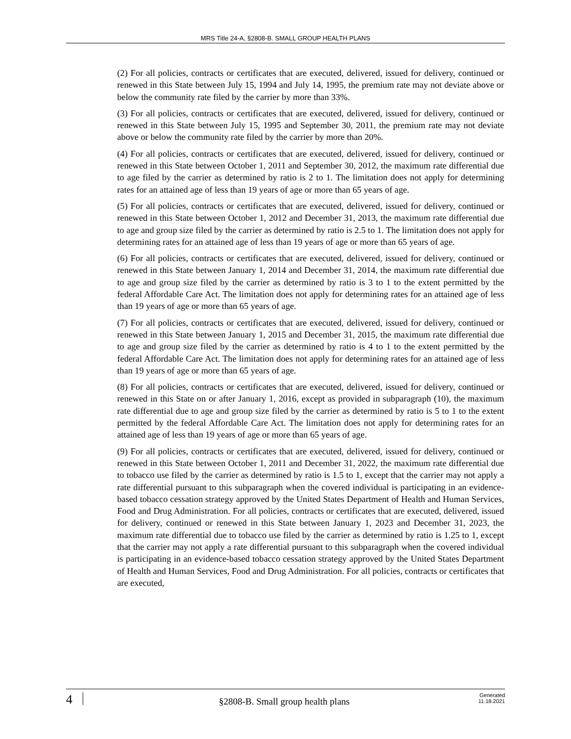MRS Title 24-A, §2808-B. SMALL GROUP HEALTH PLANS
(2) For all policies, contracts or certificates that are executed, delivered, issued for delivery, continued or renewed in this State between July 15, 1994 and July 14, 1995, the premium rate may not deviate above or below the community rate filed by the carrier by more than 33%.
(3) For all policies, contracts or certificates that are executed, delivered, issued for delivery, continued or renewed in this State between July 15, 1995 and September 30, 2011, the premium rate may not deviate above or below the community rate filed by the carrier by more than 20%.
(4) For all policies, contracts or certificates that are executed, delivered, issued for delivery, continued or renewed in this State between October 1, 2011 and September 30, 2012, the maximum rate differential due to age filed by the carrier as determined by ratio is 2 to 1. The limitation does not apply for determining rates for an attained age of less than 19 years of age or more than 65 years of age.
(5) For all policies, contracts or certificates that are executed, delivered, issued for delivery, continued or renewed in this State between October 1, 2012 and December 31, 2013, the maximum rate differential due to age and group size filed by the carrier as determined by ratio is 2.5 to 1. The limitation does not apply for determining rates for an attained age of less than 19 years of age or more than 65 years of age.
(6) For all policies, contracts or certificates that are executed, delivered, issued for delivery, continued or renewed in this State between January 1, 2014 and December 31, 2014, the maximum rate differential due to age and group size filed by the carrier as determined by ratio is 3 to 1 to the extent permitted by the federal Affordable Care Act. The limitation does not apply for determining rates for an attained age of less than 19 years of age or more than 65 years of age.
(7) For all policies, contracts or certificates that are executed, delivered, issued for delivery, continued or renewed in this State between January 1, 2015 and December 31, 2015, the maximum rate differential due to age and group size filed by the carrier as determined by ratio is 4 to 1 to the extent permitted by the federal Affordable Care Act. The limitation does not apply for determining rates for an attained age of less than 19 years of age or more than 65 years of age.
(8) For all policies, contracts or certificates that are executed, delivered, issued for delivery, continued or renewed in this State on or after January 1, 2016, except as provided in subparagraph (10), the maximum rate differential due to age and group size filed by the carrier as determined by ratio is 5 to 1 to the extent permitted by the federal Affordable Care Act. The limitation does not apply for determining rates for an attained age of less than 19 years of age or more than 65 years of age.
(9) For all policies, contracts or certificates that are executed, delivered, issued for delivery, continued or renewed in this State between October 1, 2011 and December 31, 2022, the maximum rate differential due to tobacco use filed by the carrier as determined by ratio is 1.5 to 1, except that the carrier may not apply a rate differential pursuant to this subparagraph when the covered individual is participating in an evidence-based tobacco cessation strategy approved by the United States Department of Health and Human Services, Food and Drug Administration. For all policies, contracts or certificates that are executed, delivered, issued for delivery, continued or renewed in this State between January 1, 2023 and December 31, 2023, the maximum rate differential due to tobacco use filed by the carrier as determined by ratio is 1.25 to 1, except that the carrier may not apply a rate differential pursuant to this subparagraph when the covered individual is participating in an evidence-based tobacco cessation strategy approved by the United States Department of Health and Human Services, Food and Drug Administration. For all policies, contracts or certificates that are executed,
4
§2808-B. Small group health plans
Generated
11.18.2021